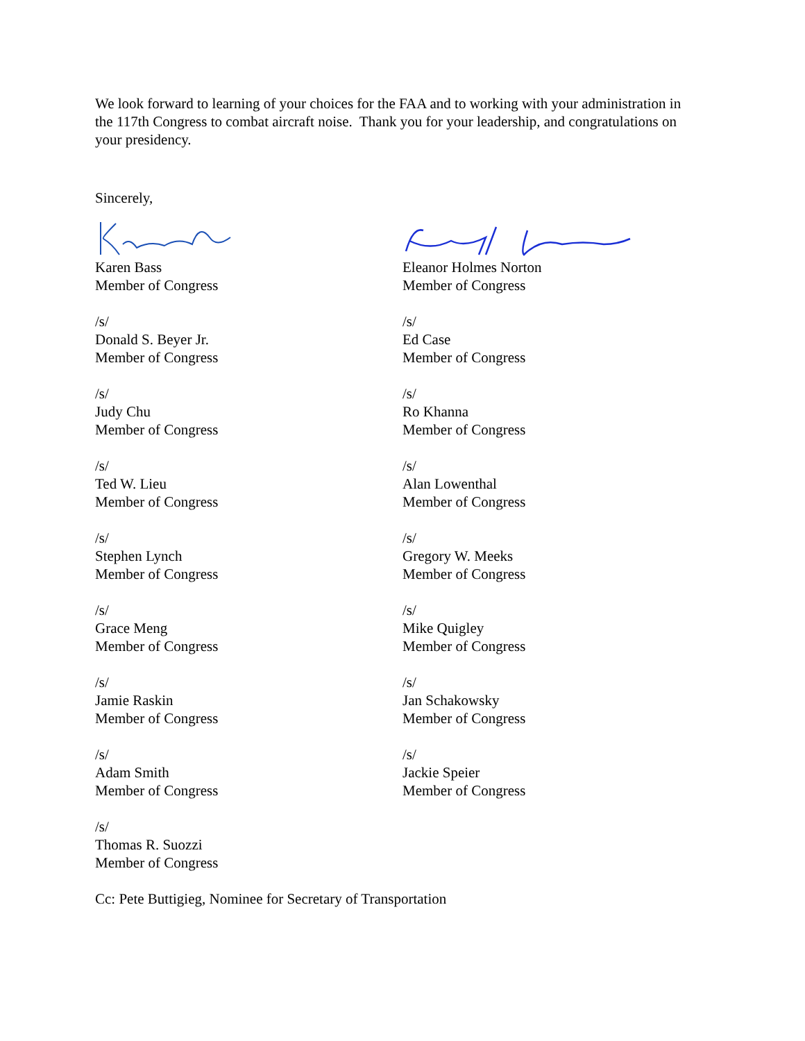We look forward to learning of your choices for the FAA and to working with your administration in the 117th Congress to combat aircraft noise. Thank you for your leadership, and congratulations on your presidency.
Sincerely,
Karen Bass
Member of Congress
/s/
Donald S. Beyer Jr.
Member of Congress
/s/
Judy Chu
Member of Congress
/s/
Ted W. Lieu
Member of Congress
/s/
Stephen Lynch
Member of Congress
/s/
Grace Meng
Member of Congress
/s/
Jamie Raskin
Member of Congress
/s/
Adam Smith
Member of Congress
/s/
Thomas R. Suozzi
Member of Congress
Eleanor Holmes Norton
Member of Congress
/s/
Ed Case
Member of Congress
/s/
Ro Khanna
Member of Congress
/s/
Alan Lowenthal
Member of Congress
/s/
Gregory W. Meeks
Member of Congress
/s/
Mike Quigley
Member of Congress
/s/
Jan Schakowsky
Member of Congress
/s/
Jackie Speier
Member of Congress
Cc: Pete Buttigieg, Nominee for Secretary of Transportation